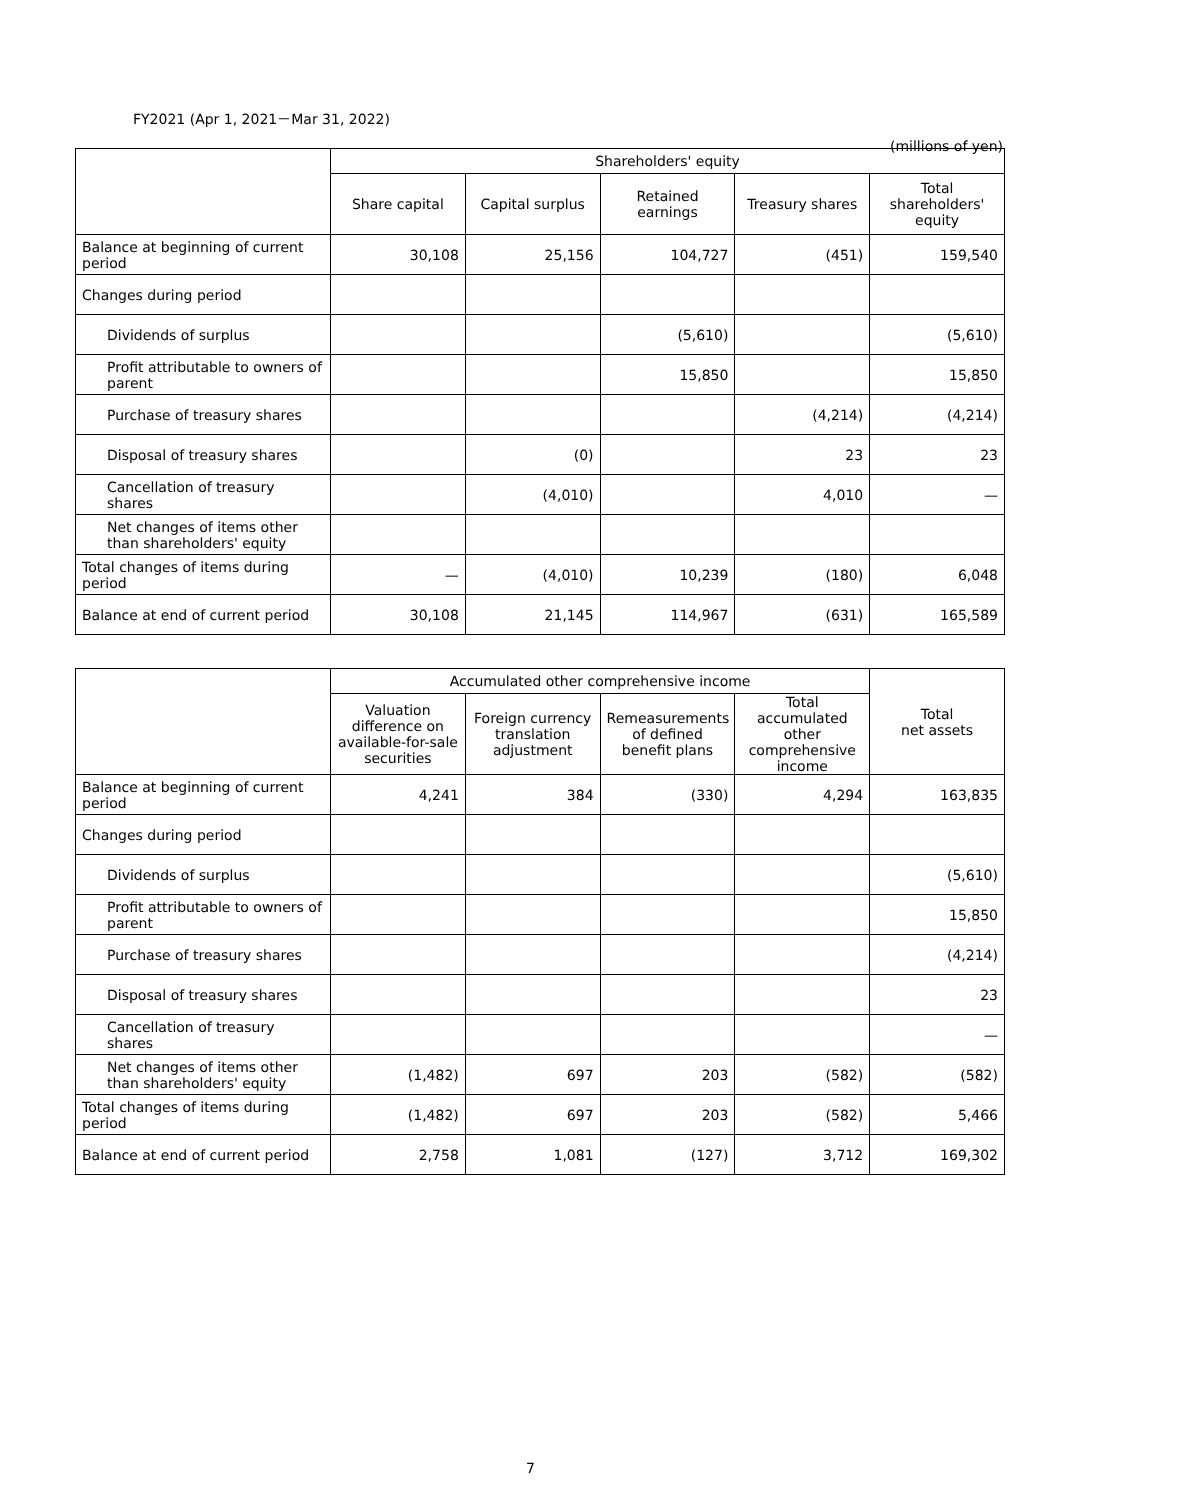FY2021 (Apr 1, 2021－Mar 31, 2022)
(millions of yen)
| | Shareholders' equity | | | | |
| --- | --- | --- | --- | --- | --- |
| | Share capital | Capital surplus | Retained earnings | Treasury shares | Total shareholders' equity |
| Balance at beginning of current period | 30,108 | 25,156 | 104,727 | (451) | 159,540 |
| Changes during period | | | | | |
| Dividends of surplus | | | (5,610) | | (5,610) |
| Profit attributable to owners of parent | | | 15,850 | | 15,850 |
| Purchase of treasury shares | | | | (4,214) | (4,214) |
| Disposal of treasury shares | | (0) | | 23 | 23 |
| Cancellation of treasury shares | | (4,010) | | 4,010 | — |
| Net changes of items other than shareholders' equity | | | | | |
| Total changes of items during period | — | (4,010) | 10,239 | (180) | 6,048 |
| Balance at end of current period | 30,108 | 21,145 | 114,967 | (631) | 165,589 |
| | Accumulated other comprehensive income | | | | Total net assets |
| --- | --- | --- | --- | --- | --- |
| | Valuation difference on available-for-sale securities | Foreign currency translation adjustment | Remeasurements of defined benefit plans | Total accumulated other comprehensive income | |
| Balance at beginning of current period | 4,241 | 384 | (330) | 4,294 | 163,835 |
| Changes during period | | | | | |
| Dividends of surplus | | | | | (5,610) |
| Profit attributable to owners of parent | | | | | 15,850 |
| Purchase of treasury shares | | | | | (4,214) |
| Disposal of treasury shares | | | | | 23 |
| Cancellation of treasury shares | | | | | — |
| Net changes of items other than shareholders' equity | (1,482) | 697 | 203 | (582) | (582) |
| Total changes of items during period | (1,482) | 697 | 203 | (582) | 5,466 |
| Balance at end of current period | 2,758 | 1,081 | (127) | 3,712 | 169,302 |
7